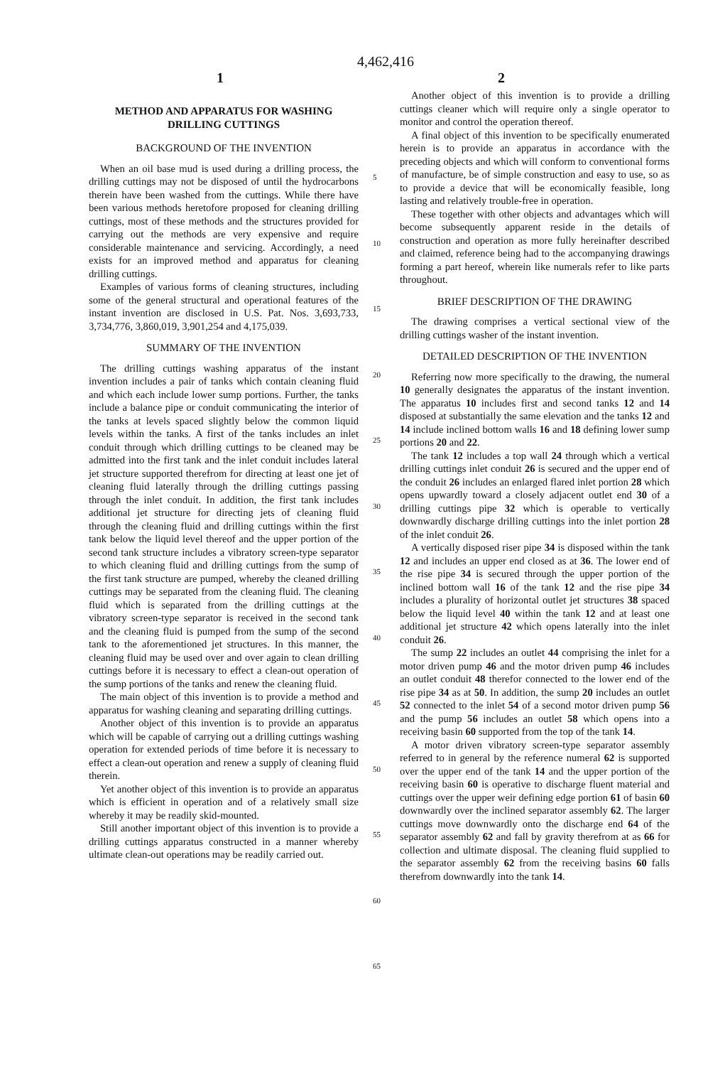4,462,416
1 2
METHOD AND APPARATUS FOR WASHING DRILLING CUTTINGS
BACKGROUND OF THE INVENTION
When an oil base mud is used during a drilling process, the drilling cuttings may not be disposed of until the hydrocarbons therein have been washed from the cuttings. While there have been various methods heretofore proposed for cleaning drilling cuttings, most of these methods and the structures provided for carrying out the methods are very expensive and require considerable maintenance and servicing. Accordingly, a need exists for an improved method and apparatus for cleaning drilling cuttings.
Examples of various forms of cleaning structures, including some of the general structural and operational features of the instant invention are disclosed in U.S. Pat. Nos. 3,693,733, 3,734,776, 3,860,019, 3,901,254 and 4,175,039.
SUMMARY OF THE INVENTION
The drilling cuttings washing apparatus of the instant invention includes a pair of tanks which contain cleaning fluid and which each include lower sump portions. Further, the tanks include a balance pipe or conduit communicating the interior of the tanks at levels spaced slightly below the common liquid levels within the tanks. A first of the tanks includes an inlet conduit through which drilling cuttings to be cleaned may be admitted into the first tank and the inlet conduit includes lateral jet structure supported therefrom for directing at least one jet of cleaning fluid laterally through the drilling cuttings passing through the inlet conduit. In addition, the first tank includes additional jet structure for directing jets of cleaning fluid through the cleaning fluid and drilling cuttings within the first tank below the liquid level thereof and the upper portion of the second tank structure includes a vibratory screen-type separator to which cleaning fluid and drilling cuttings from the sump of the first tank structure are pumped, whereby the cleaned drilling cuttings may be separated from the cleaning fluid. The cleaning fluid which is separated from the drilling cuttings at the vibratory screen-type separator is received in the second tank and the cleaning fluid is pumped from the sump of the second tank to the aforementioned jet structures. In this manner, the cleaning fluid may be used over and over again to clean drilling cuttings before it is necessary to effect a clean-out operation of the sump portions of the tanks and renew the cleaning fluid.
The main object of this invention is to provide a method and apparatus for washing cleaning and separating drilling cuttings.
Another object of this invention is to provide an apparatus which will be capable of carrying out a drilling cuttings washing operation for extended periods of time before it is necessary to effect a clean-out operation and renew a supply of cleaning fluid therein.
Yet another object of this invention is to provide an apparatus which is efficient in operation and of a relatively small size whereby it may be readily skid-mounted.
Still another important object of this invention is to provide a drilling cuttings apparatus constructed in a manner whereby ultimate clean-out operations may be readily carried out.
5
10
15
20
25
30
35
40
45
50
55
60
65
Another object of this invention is to provide a drilling cuttings cleaner which will require only a single operator to monitor and control the operation thereof.
A final object of this invention to be specifically enumerated herein is to provide an apparatus in accordance with the preceding objects and which will conform to conventional forms of manufacture, be of simple construction and easy to use, so as to provide a device that will be economically feasible, long lasting and relatively trouble-free in operation.
These together with other objects and advantages which will become subsequently apparent reside in the details of construction and operation as more fully hereinafter described and claimed, reference being had to the accompanying drawings forming a part hereof, wherein like numerals refer to like parts throughout.
BRIEF DESCRIPTION OF THE DRAWING
The drawing comprises a vertical sectional view of the drilling cuttings washer of the instant invention.
DETAILED DESCRIPTION OF THE INVENTION
Referring now more specifically to the drawing, the numeral 10 generally designates the apparatus of the instant invention. The apparatus 10 includes first and second tanks 12 and 14 disposed at substantially the same elevation and the tanks 12 and 14 include inclined bottom walls 16 and 18 defining lower sump portions 20 and 22.
The tank 12 includes a top wall 24 through which a vertical drilling cuttings inlet conduit 26 is secured and the upper end of the conduit 26 includes an enlarged flared inlet portion 28 which opens upwardly toward a closely adjacent outlet end 30 of a drilling cuttings pipe 32 which is operable to vertically downwardly discharge drilling cuttings into the inlet portion 28 of the inlet conduit 26.
A vertically disposed riser pipe 34 is disposed within the tank 12 and includes an upper end closed as at 36. The lower end of the rise pipe 34 is secured through the upper portion of the inclined bottom wall 16 of the tank 12 and the rise pipe 34 includes a plurality of horizontal outlet jet structures 38 spaced below the liquid level 40 within the tank 12 and at least one additional jet structure 42 which opens laterally into the inlet conduit 26.
The sump 22 includes an outlet 44 comprising the inlet for a motor driven pump 46 and the motor driven pump 46 includes an outlet conduit 48 therefor connected to the lower end of the rise pipe 34 as at 50. In addition, the sump 20 includes an outlet 52 connected to the inlet 54 of a second motor driven pump 56 and the pump 56 includes an outlet 58 which opens into a receiving basin 60 supported from the top of the tank 14.
A motor driven vibratory screen-type separator assembly referred to in general by the reference numeral 62 is supported over the upper end of the tank 14 and the upper portion of the receiving basin 60 is operative to discharge fluent material and cuttings over the upper weir defining edge portion 61 of basin 60 downwardly over the inclined separator assembly 62. The larger cuttings move downwardly onto the discharge end 64 of the separator assembly 62 and fall by gravity therefrom at as 66 for collection and ultimate disposal. The cleaning fluid supplied to the separator assembly 62 from the receiving basins 60 falls therefrom downwardly into the tank 14.